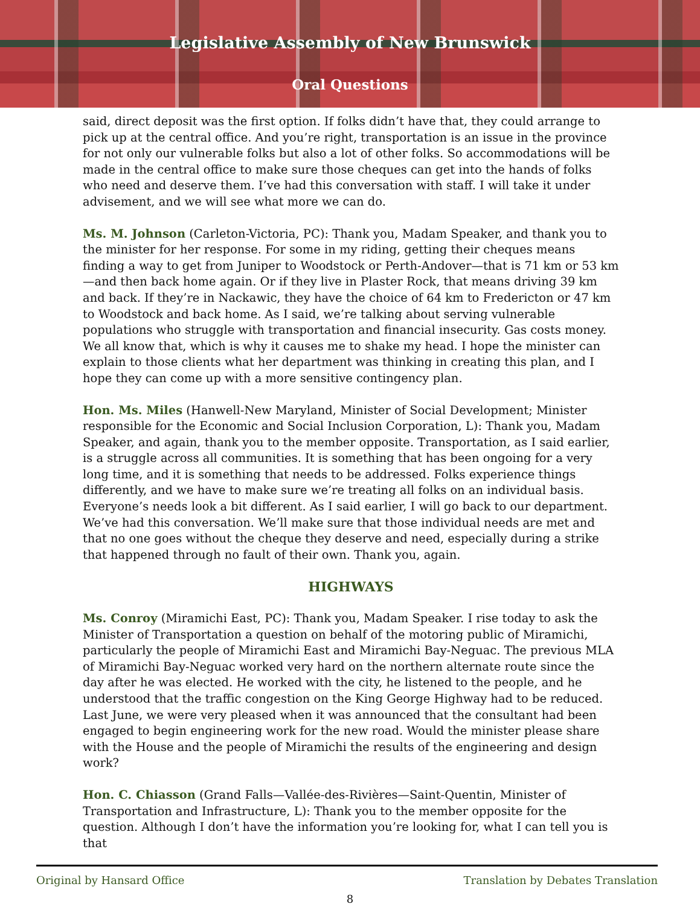Legislative Assembly of New Brunswick
Oral Questions
said, direct deposit was the first option. If folks didn’t have that, they could arrange to pick up at the central office. And you’re right, transportation is an issue in the province for not only our vulnerable folks but also a lot of other folks. So accommodations will be made in the central office to make sure those cheques can get into the hands of folks who need and deserve them. I’ve had this conversation with staff. I will take it under advisement, and we will see what more we can do.
Ms. M. Johnson (Carleton-Victoria, PC): Thank you, Madam Speaker, and thank you to the minister for her response. For some in my riding, getting their cheques means finding a way to get from Juniper to Woodstock or Perth-Andover—that is 71 km or 53 km—and then back home again. Or if they live in Plaster Rock, that means driving 39 km and back. If they’re in Nackawic, they have the choice of 64 km to Fredericton or 47 km to Woodstock and back home. As I said, we’re talking about serving vulnerable populations who struggle with transportation and financial insecurity. Gas costs money. We all know that, which is why it causes me to shake my head. I hope the minister can explain to those clients what her department was thinking in creating this plan, and I hope they can come up with a more sensitive contingency plan.
Hon. Ms. Miles (Hanwell-New Maryland, Minister of Social Development; Minister responsible for the Economic and Social Inclusion Corporation, L): Thank you, Madam Speaker, and again, thank you to the member opposite. Transportation, as I said earlier, is a struggle across all communities. It is something that has been ongoing for a very long time, and it is something that needs to be addressed. Folks experience things differently, and we have to make sure we’re treating all folks on an individual basis. Everyone’s needs look a bit different. As I said earlier, I will go back to our department. We’ve had this conversation. We’ll make sure that those individual needs are met and that no one goes without the cheque they deserve and need, especially during a strike that happened through no fault of their own. Thank you, again.
HIGHWAYS
Ms. Conroy (Miramichi East, PC): Thank you, Madam Speaker. I rise today to ask the Minister of Transportation a question on behalf of the motoring public of Miramichi, particularly the people of Miramichi East and Miramichi Bay-Neguac. The previous MLA of Miramichi Bay-Neguac worked very hard on the northern alternate route since the day after he was elected. He worked with the city, he listened to the people, and he understood that the traffic congestion on the King George Highway had to be reduced. Last June, we were very pleased when it was announced that the consultant had been engaged to begin engineering work for the new road. Would the minister please share with the House and the people of Miramichi the results of the engineering and design work?
Hon. C. Chiasson (Grand Falls—Vallée-des-Rivières—Saint-Quentin, Minister of Transportation and Infrastructure, L): Thank you to the member opposite for the question. Although I don’t have the information you’re looking for, what I can tell you is that
Original by Hansard Office Translation by Debates Translation
8